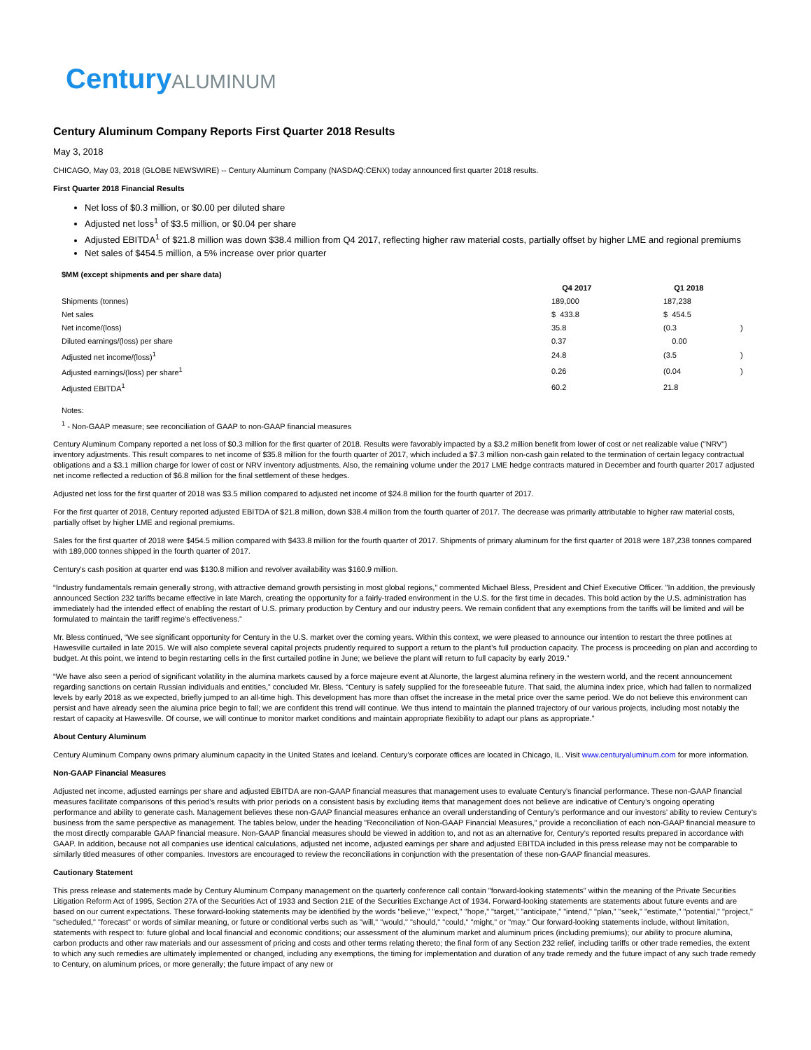CenturyALUMINUM
Century Aluminum Company Reports First Quarter 2018 Results
May 3, 2018
CHICAGO, May 03, 2018 (GLOBE NEWSWIRE) -- Century Aluminum Company (NASDAQ:CENX) today announced first quarter 2018 results.
First Quarter 2018 Financial Results
Net loss of $0.3 million, or $0.00 per diluted share
Adjusted net loss<sup>1</sup> of $3.5 million, or $0.04 per share
Adjusted EBITDA<sup>1</sup> of $21.8 million was down $38.4 million from Q4 2017, reflecting higher raw material costs, partially offset by higher LME and regional premiums
Net sales of $454.5 million, a 5% increase over prior quarter
| $MM (except shipments and per share data) | | | |
| --- | --- | --- | --- |
| | Q4 2017 | Q1 2018 | |
| Shipments (tonnes) | 189,000 | 187,238 | |
| Net sales | $ 433.8 | $ 454.5 | |
| Net income/(loss) | 35.8 | (0.3 | ) |
| Diluted earnings/(loss) per share | 0.37 | 0.00 | |
| Adjusted net income/(loss)<sup>1</sup> | 24.8 | (3.5 | ) |
| Adjusted earnings/(loss) per share<sup>1</sup> | 0.26 | (0.04 | ) |
| Adjusted EBITDA<sup>1</sup> | 60.2 | 21.8 | |
Notes:
<sup>1</sup> - Non-GAAP measure; see reconciliation of GAAP to non-GAAP financial measures
Century Aluminum Company reported a net loss of $0.3 million for the first quarter of 2018. Results were favorably impacted by a $3.2 million benefit from lower of cost or net realizable value ("NRV") inventory adjustments. This result compares to net income of $35.8 million for the fourth quarter of 2017, which included a $7.3 million non-cash gain related to the termination of certain legacy contractual obligations and a $3.1 million charge for lower of cost or NRV inventory adjustments. Also, the remaining volume under the 2017 LME hedge contracts matured in December and fourth quarter 2017 adjusted net income reflected a reduction of $6.8 million for the final settlement of these hedges.
Adjusted net loss for the first quarter of 2018 was $3.5 million compared to adjusted net income of $24.8 million for the fourth quarter of 2017.
For the first quarter of 2018, Century reported adjusted EBITDA of $21.8 million, down $38.4 million from the fourth quarter of 2017. The decrease was primarily attributable to higher raw material costs, partially offset by higher LME and regional premiums.
Sales for the first quarter of 2018 were $454.5 million compared with $433.8 million for the fourth quarter of 2017. Shipments of primary aluminum for the first quarter of 2018 were 187,238 tonnes compared with 189,000 tonnes shipped in the fourth quarter of 2017.
Century's cash position at quarter end was $130.8 million and revolver availability was $160.9 million.
“Industry fundamentals remain generally strong, with attractive demand growth persisting in most global regions,” commented Michael Bless, President and Chief Executive Officer. "In addition, the previously announced Section 232 tariffs became effective in late March, creating the opportunity for a fairly-traded environment in the U.S. for the first time in decades. This bold action by the U.S. administration has immediately had the intended effect of enabling the restart of U.S. primary production by Century and our industry peers. We remain confident that any exemptions from the tariffs will be limited and will be formulated to maintain the tariff regime’s effectiveness.”
Mr. Bless continued, “We see significant opportunity for Century in the U.S. market over the coming years. Within this context, we were pleased to announce our intention to restart the three potlines at Hawesville curtailed in late 2015. We will also complete several capital projects prudently required to support a return to the plant’s full production capacity. The process is proceeding on plan and according to budget. At this point, we intend to begin restarting cells in the first curtailed potline in June; we believe the plant will return to full capacity by early 2019.”
“We have also seen a period of significant volatility in the alumina markets caused by a force majeure event at Alunorte, the largest alumina refinery in the western world, and the recent announcement regarding sanctions on certain Russian individuals and entities,” concluded Mr. Bless. “Century is safely supplied for the foreseeable future. That said, the alumina index price, which had fallen to normalized levels by early 2018 as we expected, briefly jumped to an all-time high. This development has more than offset the increase in the metal price over the same period. We do not believe this environment can persist and have already seen the alumina price begin to fall; we are confident this trend will continue. We thus intend to maintain the planned trajectory of our various projects, including most notably the restart of capacity at Hawesville. Of course, we will continue to monitor market conditions and maintain appropriate flexibility to adapt our plans as appropriate.”
About Century Aluminum
Century Aluminum Company owns primary aluminum capacity in the United States and Iceland. Century’s corporate offices are located in Chicago, IL. Visit www.centuryaluminum.com for more information.
Non-GAAP Financial Measures
Adjusted net income, adjusted earnings per share and adjusted EBITDA are non-GAAP financial measures that management uses to evaluate Century's financial performance. These non-GAAP financial measures facilitate comparisons of this period’s results with prior periods on a consistent basis by excluding items that management does not believe are indicative of Century’s ongoing operating performance and ability to generate cash. Management believes these non-GAAP financial measures enhance an overall understanding of Century’s performance and our investors’ ability to review Century’s business from the same perspective as management. The tables below, under the heading "Reconciliation of Non-GAAP Financial Measures," provide a reconciliation of each non-GAAP financial measure to the most directly comparable GAAP financial measure. Non-GAAP financial measures should be viewed in addition to, and not as an alternative for, Century’s reported results prepared in accordance with GAAP. In addition, because not all companies use identical calculations, adjusted net income, adjusted earnings per share and adjusted EBITDA included in this press release may not be comparable to similarly titled measures of other companies. Investors are encouraged to review the reconciliations in conjunction with the presentation of these non-GAAP financial measures.
Cautionary Statement
This press release and statements made by Century Aluminum Company management on the quarterly conference call contain "forward-looking statements" within the meaning of the Private Securities Litigation Reform Act of 1995, Section 27A of the Securities Act of 1933 and Section 21E of the Securities Exchange Act of 1934. Forward-looking statements are statements about future events and are based on our current expectations. These forward-looking statements may be identified by the words "believe," "expect," "hope," "target," "anticipate," "intend," "plan," "seek," "estimate," "potential," "project," "scheduled," "forecast" or words of similar meaning, or future or conditional verbs such as "will," "would," "should," "could," "might," or "may." Our forward-looking statements include, without limitation, statements with respect to: future global and local financial and economic conditions; our assessment of the aluminum market and aluminum prices (including premiums); our ability to procure alumina, carbon products and other raw materials and our assessment of pricing and costs and other terms relating thereto; the final form of any Section 232 relief, including tariffs or other trade remedies, the extent to which any such remedies are ultimately implemented or changed, including any exemptions, the timing for implementation and duration of any trade remedy and the future impact of any such trade remedy to Century, on aluminum prices, or more generally; the future impact of any new or